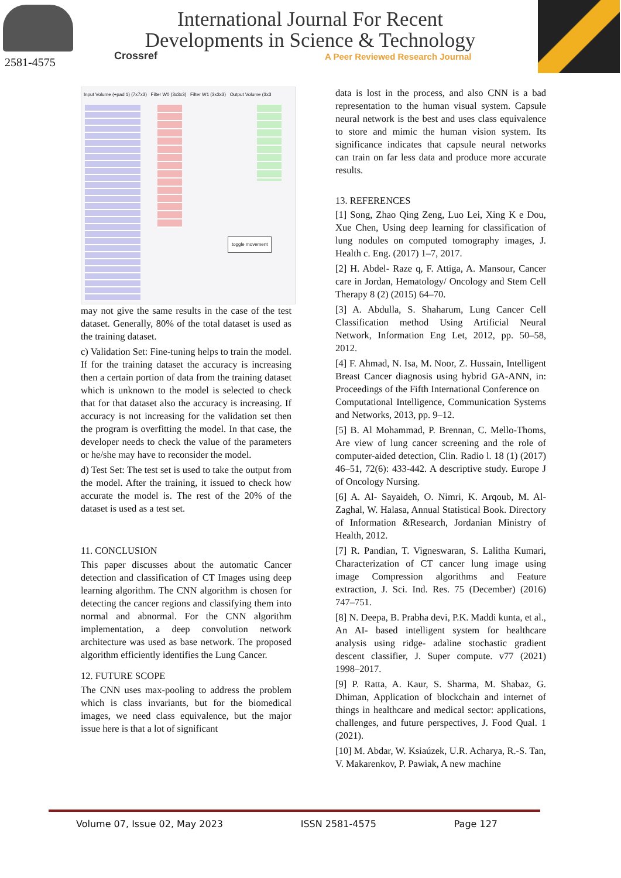2581-4575
International Journal For Recent
Developments in Science & Technology
Crossref
A Peer Reviewed Research Journal
Input Volume (+pad 1) (7x7x3) Filter W0 (3x3x3) Filter W1 (3x3x3) Output Volume (3x3
toggle movement
may not give the same results in the case of the test dataset. Generally, 80% of the total dataset is used as the training dataset.
c) Validation Set: Fine-tuning helps to train the model. If for the training dataset the accuracy is increasing then a certain portion of data from the training dataset which is unknown to the model is selected to check that for that dataset also the accuracy is increasing. If accuracy is not increasing for the validation set then the program is overfitting the model. In that case, the developer needs to check the value of the parameters or he/she may have to reconsider the model.
d) Test Set: The test set is used to take the output from the model. After the training, it issued to check how accurate the model is. The rest of the 20% of the dataset is used as a test set.
11. CONCLUSION
This paper discusses about the automatic Cancer detection and classification of CT Images using deep learning algorithm. The CNN algorithm is chosen for detecting the cancer regions and classifying them into normal and abnormal. For the CNN algorithm implementation, a deep convolution network architecture was used as base network. The proposed algorithm efficiently identifies the Lung Cancer.
12. FUTURE SCOPE
The CNN uses max-pooling to address the problem which is class invariants, but for the biomedical images, we need class equivalence, but the major issue here is that a lot of significant
data is lost in the process, and also CNN is a bad representation to the human visual system. Capsule neural network is the best and uses class equivalence to store and mimic the human vision system. Its significance indicates that capsule neural networks can train on far less data and produce more accurate results.
13. REFERENCES
[1] Song, Zhao Qing Zeng, Luo Lei, Xing K e Dou, Xue Chen, Using deep learning for classification of lung nodules on computed tomography images, J. Health c. Eng. (2017) 1–7, 2017.
[2] H. Abdel- Raze q, F. Attiga, A. Mansour, Cancer care in Jordan, Hematology/ Oncology and Stem Cell Therapy 8 (2) (2015) 64–70.
[3] A. Abdulla, S. Shaharum, Lung Cancer Cell Classification method Using Artificial Neural Network, Information Eng Let, 2012, pp. 50–58, 2012.
[4] F. Ahmad, N. Isa, M. Noor, Z. Hussain, Intelligent Breast Cancer diagnosis using hybrid GA-ANN, in: Proceedings of the Fifth International Conference on
Computational Intelligence, Communication Systems and Networks, 2013, pp. 9–12.
[5] B. Al Mohammad, P. Brennan, C. Mello-Thoms, Are view of lung cancer screening and the role of computer-aided detection, Clin. Radio l. 18 (1) (2017) 46–51, 72(6): 433-442. A descriptive study. Europe J of Oncology Nursing.
[6] A. Al- Sayaideh, O. Nimri, K. Arqoub, M. Al-Zaghal, W. Halasa, Annual Statistical Book. Directory of Information &Research, Jordanian Ministry of Health, 2012.
[7] R. Pandian, T. Vigneswaran, S. Lalitha Kumari, Characterization of CT cancer lung image using image Compression algorithms and Feature extraction, J. Sci. Ind. Res. 75 (December) (2016) 747–751.
[8] N. Deepa, B. Prabha devi, P.K. Maddi kunta, et al., An AI- based intelligent system for healthcare analysis using ridge- adaline stochastic gradient descent classifier, J. Super compute. v77 (2021) 1998–2017.
[9] P. Ratta, A. Kaur, S. Sharma, M. Shabaz, G. Dhiman, Application of blockchain and internet of things in healthcare and medical sector: applications, challenges, and future perspectives, J. Food Qual. 1 (2021).
[10] M. Abdar, W. Ksiaúzek, U.R. Acharya, R.-S. Tan, V. Makarenkov, P. Pawiak, A new machine
Volume 07, Issue 02, May 2023 ISSN 2581-4575 Page 127